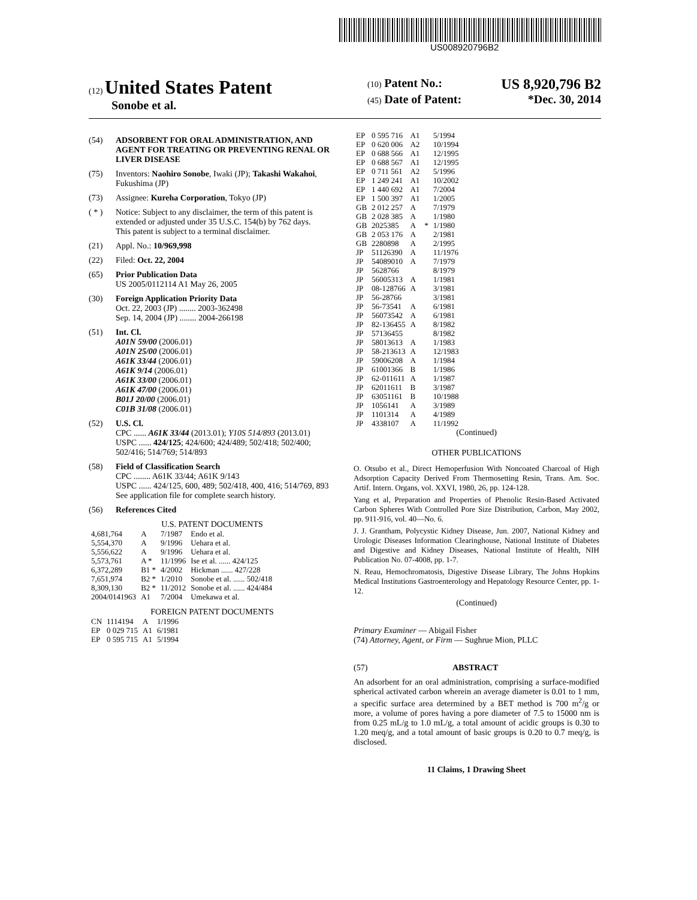US008920796B2
(12) United States Patent
Sonobe et al.
(10) Patent No.: US 8,920,796 B2
(45) Date of Patent: *Dec. 30, 2014
(54) ADSORBENT FOR ORAL ADMINISTRATION, AND AGENT FOR TREATING OR PREVENTING RENAL OR LIVER DISEASE
(75) Inventors: Naohiro Sonobe, Iwaki (JP); Takashi Wakahoi, Fukushima (JP)
(73) Assignee: Kureha Corporation, Tokyo (JP)
( * ) Notice: Subject to any disclaimer, the term of this patent is extended or adjusted under 35 U.S.C. 154(b) by 762 days.
This patent is subject to a terminal disclaimer.
(21) Appl. No.: 10/969,998
(22) Filed: Oct. 22, 2004
(65) Prior Publication Data
US 2005/0112114 A1 May 26, 2005
(30) Foreign Application Priority Data
Oct. 22, 2003 (JP) ........ 2003-362498
Sep. 14, 2004 (JP) ........ 2004-266198
(51) Int. Cl.
A01N 59/00 (2006.01)
A01N 25/00 (2006.01)
A61K 33/44 (2006.01)
A61K 9/14 (2006.01)
A61K 33/00 (2006.01)
A61K 47/00 (2006.01)
B01J 20/00 (2006.01)
C01B 31/08 (2006.01)
(52) U.S. Cl.
CPC ...... A61K 33/44 (2013.01); Y10S 514/893 (2013.01)
USPC ...... 424/125; 424/600; 424/489; 502/418; 502/400; 502/416; 514/769; 514/893
(58) Field of Classification Search
CPC ........ A61K 33/44; A61K 9/143
USPC ...... 424/125, 600, 489; 502/418, 400, 416; 514/769, 893
See application file for complete search history.
(56) References Cited
U.S. PATENT DOCUMENTS
| 4,681,764 | A | 7/1987 | Endo et al. |
| 5,554,370 | A | 9/1996 | Uehara et al. |
| 5,556,622 | A | 9/1996 | Uehara et al. |
| 5,573,761 | A * | 11/1996 | Ise et al. ...... 424/125 |
| 6,372,289 | B1 * | 4/2002 | Hickman ...... 427/228 |
| 7,651,974 | B2 * | 1/2010 | Sonobe et al. ...... 502/418 |
| 8,309,130 | B2 * | 11/2012 | Sonobe et al. ...... 424/484 |
| 2004/0141963 | A1 | 7/2004 | Umekawa et al. |
FOREIGN PATENT DOCUMENTS
| CN | 1114194 | A | 1/1996 |
| EP | 0 029 715 | A1 | 6/1981 |
| EP | 0 595 715 | A1 | 5/1994 |
| EP | 0 595 716 | A1 | | 5/1994 |
| EP | 0 620 006 | A2 | | 10/1994 |
| EP | 0 688 566 | A1 | | 12/1995 |
| EP | 0 688 567 | A1 | | 12/1995 |
| EP | 0 711 561 | A2 | | 5/1996 |
| EP | 1 249 241 | A1 | | 10/2002 |
| EP | 1 440 692 | A1 | | 7/2004 |
| EP | 1 500 397 | A1 | | 1/2005 |
| GB | 2 012 257 | A | | 7/1979 |
| GB | 2 028 385 | A | | 1/1980 |
| GB | 2025385 | A | * | 1/1980 |
| GB | 2 053 176 | A | | 2/1981 |
| GB | 2280898 | A | | 2/1995 |
| JP | 51126390 | A | | 11/1976 |
| JP | 54089010 | A | | 7/1979 |
| JP | 5628766 | | | 8/1979 |
| JP | 56005313 | A | | 1/1981 |
| JP | 08-128766 | A | | 3/1981 |
| JP | 56-28766 | | | 3/1981 |
| JP | 56-73541 | A | | 6/1981 |
| JP | 56073542 | A | | 6/1981 |
| JP | 82-136455 | A | | 8/1982 |
| JP | 57136455 | | | 8/1982 |
| JP | 58013613 | A | | 1/1983 |
| JP | 58-213613 | A | | 12/1983 |
| JP | 59006208 | A | | 1/1984 |
| JP | 61001366 | B | | 1/1986 |
| JP | 62-011611 | A | | 1/1987 |
| JP | 62011611 | B | | 3/1987 |
| JP | 63051161 | B | | 10/1988 |
| JP | 1056141 | A | | 3/1989 |
| JP | 1101314 | A | | 4/1989 |
| JP | 4338107 | A | | 11/1992 |
(Continued)
OTHER PUBLICATIONS
O. Otsubo et al., Direct Hemoperfusion With Noncoated Charcoal of High Adsorption Capacity Derived From Thermosetting Resin, Trans. Am. Soc. Artif. Intern. Organs, vol. XXVI, 1980, 26, pp. 124-128.
Yang et al, Preparation and Properties of Phenolic Resin-Based Activated Carbon Spheres With Controlled Pore Size Distribution, Carbon, May 2002, pp. 911-916, vol. 40—No. 6.
J. J. Grantham, Polycystic Kidney Disease, Jun. 2007, National Kidney and Urologic Diseases Information Clearinghouse, National Institute of Diabetes and Digestive and Kidney Diseases, National Institute of Health, NIH Publication No. 07-4008, pp. 1-7.
N. Reau, Hemochromatosis, Digestive Disease Library, The Johns Hopkins Medical Institutions Gastroenterology and Hepatology Resource Center, pp. 1-12.
(Continued)
Primary Examiner — Abigail Fisher
(74) Attorney, Agent, or Firm — Sughrue Mion, PLLC
(57) ABSTRACT
An adsorbent for an oral administration, comprising a surface-modified spherical activated carbon wherein an average diameter is 0.01 to 1 mm, a specific surface area determined by a BET method is 700 m<sup>2</sup>/g or more, a volume of pores having a pore diameter of 7.5 to 15000 nm is from 0.25 mL/g to 1.0 mL/g, a total amount of acidic groups is 0.30 to 1.20 meq/g, and a total amount of basic groups is 0.20 to 0.7 meq/g, is disclosed.
11 Claims, 1 Drawing Sheet